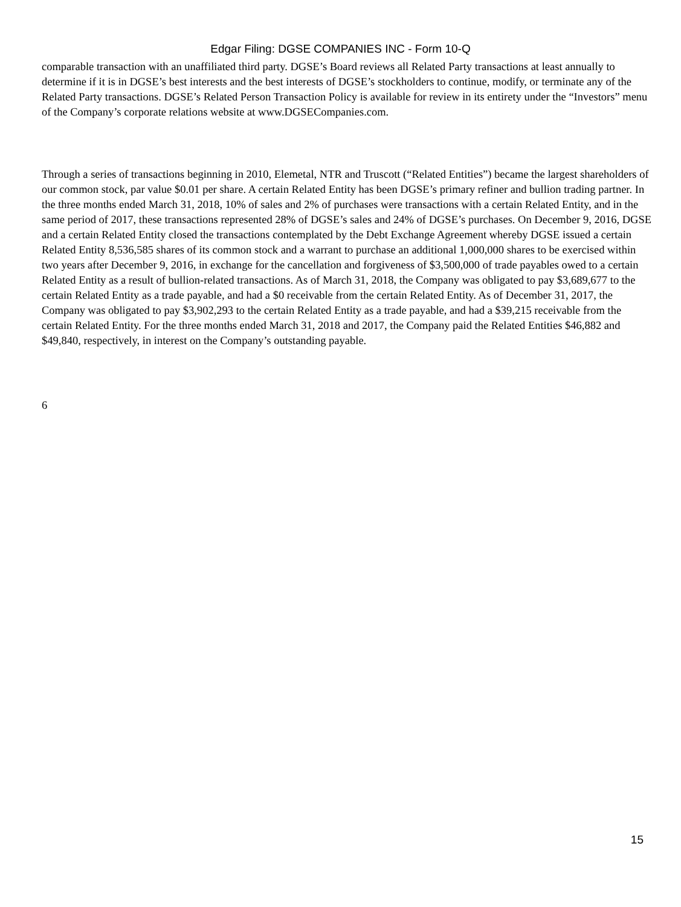Edgar Filing: DGSE COMPANIES INC - Form 10-Q
comparable transaction with an unaffiliated third party. DGSE’s Board reviews all Related Party transactions at least annually to determine if it is in DGSE’s best interests and the best interests of DGSE’s stockholders to continue, modify, or terminate any of the Related Party transactions. DGSE’s Related Person Transaction Policy is available for review in its entirety under the “Investors” menu of the Company’s corporate relations website at www.DGSECompanies.com.
Through a series of transactions beginning in 2010, Elemetal, NTR and Truscott (“Related Entities”) became the largest shareholders of our common stock, par value $0.01 per share. A certain Related Entity has been DGSE’s primary refiner and bullion trading partner. In the three months ended March 31, 2018, 10% of sales and 2% of purchases were transactions with a certain Related Entity, and in the same period of 2017, these transactions represented 28% of DGSE’s sales and 24% of DGSE’s purchases. On December 9, 2016, DGSE and a certain Related Entity closed the transactions contemplated by the Debt Exchange Agreement whereby DGSE issued a certain Related Entity 8,536,585 shares of its common stock and a warrant to purchase an additional 1,000,000 shares to be exercised within two years after December 9, 2016, in exchange for the cancellation and forgiveness of $3,500,000 of trade payables owed to a certain Related Entity as a result of bullion-related transactions. As of March 31, 2018, the Company was obligated to pay $3,689,677 to the certain Related Entity as a trade payable, and had a $0 receivable from the certain Related Entity. As of December 31, 2017, the Company was obligated to pay $3,902,293 to the certain Related Entity as a trade payable, and had a $39,215 receivable from the certain Related Entity. For the three months ended March 31, 2018 and 2017, the Company paid the Related Entities $46,882 and $49,840, respectively, in interest on the Company’s outstanding payable.
6
15